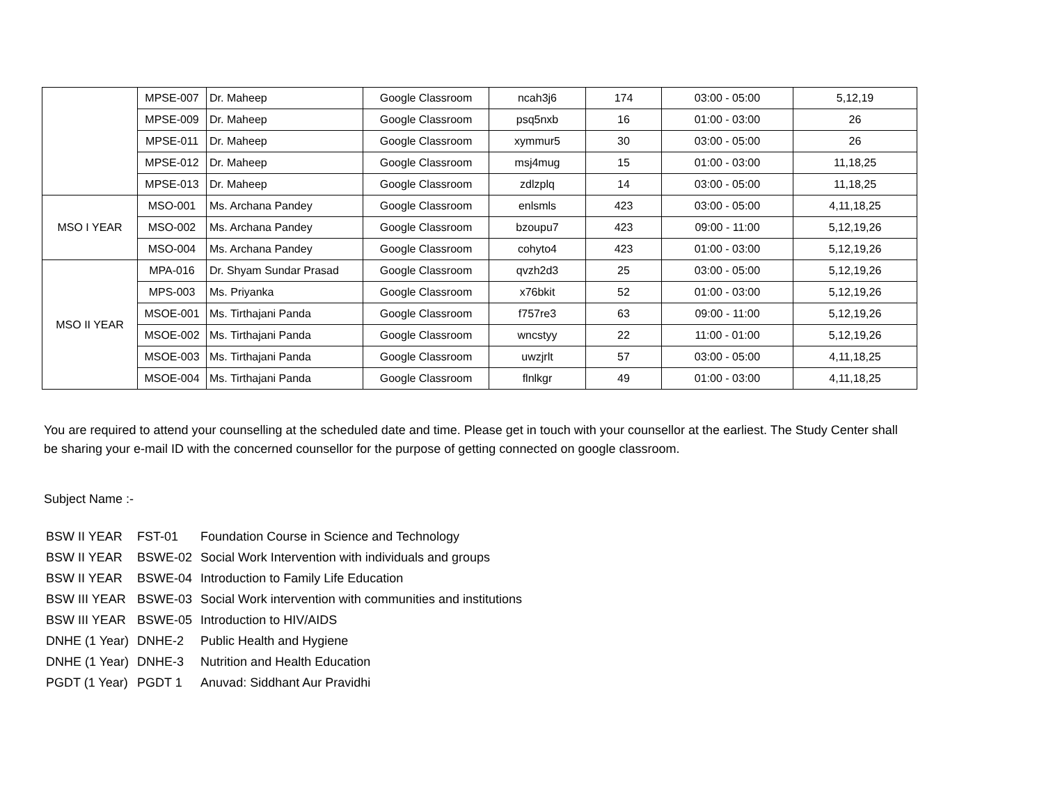| | MPSE-007 | Dr. Maheep | Google Classroom | ncah3j6 | 174 | 03:00 - 05:00 | 5,12,19 |
| | MPSE-009 | Dr. Maheep | Google Classroom | psq5nxb | 16 | 01:00 - 03:00 | 26 |
| | MPSE-011 | Dr. Maheep | Google Classroom | xymmur5 | 30 | 03:00 - 05:00 | 26 |
| | MPSE-012 | Dr. Maheep | Google Classroom | msj4mug | 15 | 01:00 - 03:00 | 11,18,25 |
| | MPSE-013 | Dr. Maheep | Google Classroom | zdlzplq | 14 | 03:00 - 05:00 | 11,18,25 |
| MSO I YEAR | MSO-001 | Ms. Archana Pandey | Google Classroom | enlsmls | 423 | 03:00 - 05:00 | 4,11,18,25 |
| | MSO-002 | Ms. Archana Pandey | Google Classroom | bzoupu7 | 423 | 09:00 - 11:00 | 5,12,19,26 |
| | MSO-004 | Ms. Archana Pandey | Google Classroom | cohyto4 | 423 | 01:00 - 03:00 | 5,12,19,26 |
| MSO II YEAR | MPA-016 | Dr. Shyam Sundar Prasad | Google Classroom | qvzh2d3 | 25 | 03:00 - 05:00 | 5,12,19,26 |
| | MPS-003 | Ms. Priyanka | Google Classroom | x76bkit | 52 | 01:00 - 03:00 | 5,12,19,26 |
| | MSOE-001 | Ms. Tirthajani Panda | Google Classroom | f757re3 | 63 | 09:00 - 11:00 | 5,12,19,26 |
| | MSOE-002 | Ms. Tirthajani Panda | Google Classroom | wncstyy | 22 | 11:00 - 01:00 | 5,12,19,26 |
| | MSOE-003 | Ms. Tirthajani Panda | Google Classroom | uwzjrlt | 57 | 03:00 - 05:00 | 4,11,18,25 |
| | MSOE-004 | Ms. Tirthajani Panda | Google Classroom | flnlkgr | 49 | 01:00 - 03:00 | 4,11,18,25 |
You are required to attend your counselling at the scheduled date and time. Please get in touch with your counsellor at the earliest. The Study Center shall be sharing your e-mail ID with the concerned counsellor for the purpose of getting connected on google classroom.
Subject Name :-
| BSW II YEAR | FST-01 | Foundation Course in Science and Technology |
| BSW II YEAR | BSWE-02 | Social Work Intervention with individuals and groups |
| BSW II YEAR | BSWE-04 | Introduction to Family Life Education |
| BSW III YEAR | BSWE-03 | Social Work intervention with communities and institutions |
| BSW III YEAR | BSWE-05 | Introduction to HIV/AIDS |
| DNHE (1 Year) | DNHE-2 | Public Health and Hygiene |
| DNHE (1 Year) | DNHE-3 | Nutrition and Health Education |
| PGDT (1 Year) | PGDT 1 | Anuvad: Siddhant Aur Pravidhi |